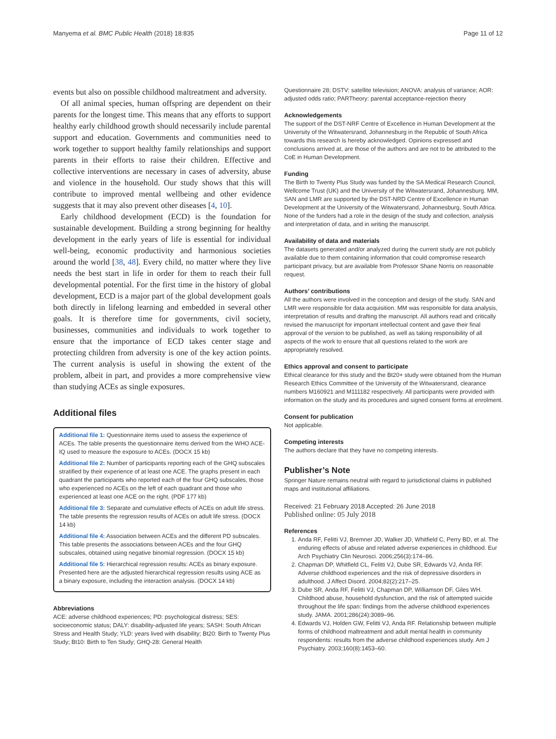Manyema et al. BMC Public Health (2018) 18:835 Page 11 of 12
events but also on possible childhood maltreatment and adversity.
Of all animal species, human offspring are dependent on their parents for the longest time. This means that any efforts to support healthy early childhood growth should necessarily include parental support and education. Governments and communities need to work together to support healthy family relationships and support parents in their efforts to raise their children. Effective and collective interventions are necessary in cases of adversity, abuse and violence in the household. Our study shows that this will contribute to improved mental wellbeing and other evidence suggests that it may also prevent other diseases [4, 10].
Early childhood development (ECD) is the foundation for sustainable development. Building a strong beginning for healthy development in the early years of life is essential for individual well-being, economic productivity and harmonious societies around the world [38, 48]. Every child, no matter where they live needs the best start in life in order for them to reach their full developmental potential. For the first time in the history of global development, ECD is a major part of the global development goals both directly in lifelong learning and embedded in several other goals. It is therefore time for governments, civil society, businesses, communities and individuals to work together to ensure that the importance of ECD takes center stage and protecting children from adversity is one of the key action points. The current analysis is useful in showing the extent of the problem, albeit in part, and provides a more comprehensive view than studying ACEs as single exposures.
Additional files
Additional file 1: Questionnaire items used to assess the experience of ACEs. The table presents the questionnaire items derived from the WHO ACE-IQ used to measure the exposure to ACEs. (DOCX 15 kb)
Additional file 2: Number of participants reporting each of the GHQ subscales stratified by their experience of at least one ACE. The graphs present in each quadrant the participants who reported each of the four GHQ subscales, those who experienced no ACEs on the left of each quadrant and those who experienced at least one ACE on the right. (PDF 177 kb)
Additional file 3: Separate and cumulative effects of ACEs on adult life stress. The table presents the regression results of ACEs on adult life stress. (DOCX 14 kb)
Additional file 4: Association between ACEs and the different PD subscales. This table presents the associations between ACEs and the four GHQ subscales, obtained using negative binomial regression. (DOCX 15 kb)
Additional file 5: Hierarchical regression results: ACEs as binary exposure. Presented here are the adjusted hierarchical regression results using ACE as a binary exposure, including the interaction analysis. (DOCX 14 kb)
Abbreviations
ACE: adverse childhood experiences; PD: psychological distress; SES: socioeconomic status; DALY: disability-adjusted life years; SASH: South African Stress and Health Study; YLD: years lived with disability; Bt20: Birth to Twenty Plus Study; Bt10: Birth to Ten Study; GHQ-28: General Health
Questionnaire 28; DSTV: satellite television; ANOVA: analysis of variance; AOR: adjusted odds ratio; PARTheory: parental acceptance-rejection theory
Acknowledgements
The support of the DST-NRF Centre of Excellence in Human Development at the University of the Witwatersrand, Johannesburg in the Republic of South Africa towards this research is hereby acknowledged. Opinions expressed and conclusions arrived at, are those of the authors and are not to be attributed to the CoE in Human Development.
Funding
The Birth to Twenty Plus Study was funded by the SA Medical Research Council, Wellcome Trust (UK) and the University of the Witwatersrand, Johannesburg. MM, SAN and LMR are supported by the DST-NRD Centre of Excellence in Human Development at the University of the Witwatersrand, Johannesburg, South Africa. None of the funders had a role in the design of the study and collection, analysis and interpretation of data, and in writing the manuscript.
Availability of data and materials
The datasets generated and/or analyzed during the current study are not publicly available due to them containing information that could compromise research participant privacy, but are available from Professor Shane Norris on reasonable request.
Authors’ contributions
All the authors were involved in the conception and design of the study. SAN and LMR were responsible for data acquisition. MM was responsible for data analysis, interpretation of results and drafting the manuscript. All authors read and critically revised the manuscript for important intellectual content and gave their final approval of the version to be published, as well as taking responsibility of all aspects of the work to ensure that all questions related to the work are appropriately resolved.
Ethics approval and consent to participate
Ethical clearance for this study and the Bt20+ study were obtained from the Human Research Ethics Committee of the University of the Witwatersrand, clearance numbers M160921 and M111182 respectively. All participants were provided with information on the study and its procedures and signed consent forms at enrolment.
Consent for publication
Not applicable.
Competing interests
The authors declare that they have no competing interests.
Publisher’s Note
Springer Nature remains neutral with regard to jurisdictional claims in published maps and institutional affiliations.
Received: 21 February 2018 Accepted: 26 June 2018
Published online: 05 July 2018
References
1. Anda RF, Felitti VJ, Bremner JD, Walker JD, Whitfield C, Perry BD, et al. The enduring effects of abuse and related adverse experiences in childhood. Eur Arch Psychiatry Clin Neurosci. 2006;256(3):174–86.
2. Chapman DP, Whitfield CL, Felitti VJ, Dube SR, Edwards VJ, Anda RF. Adverse childhood experiences and the risk of depressive disorders in adulthood. J Affect Disord. 2004;82(2):217–25.
3. Dube SR, Anda RF, Felitti VJ, Chapman DP, Williamson DF, Giles WH. Childhood abuse, household dysfunction, and the risk of attempted suicide throughout the life span: findings from the adverse childhood experiences study. JAMA. 2001;286(24):3089–96.
4. Edwards VJ, Holden GW, Felitti VJ, Anda RF. Relationship between multiple forms of childhood maltreatment and adult mental health in community respondents: results from the adverse childhood experiences study. Am J Psychiatry. 2003;160(8):1453–60.